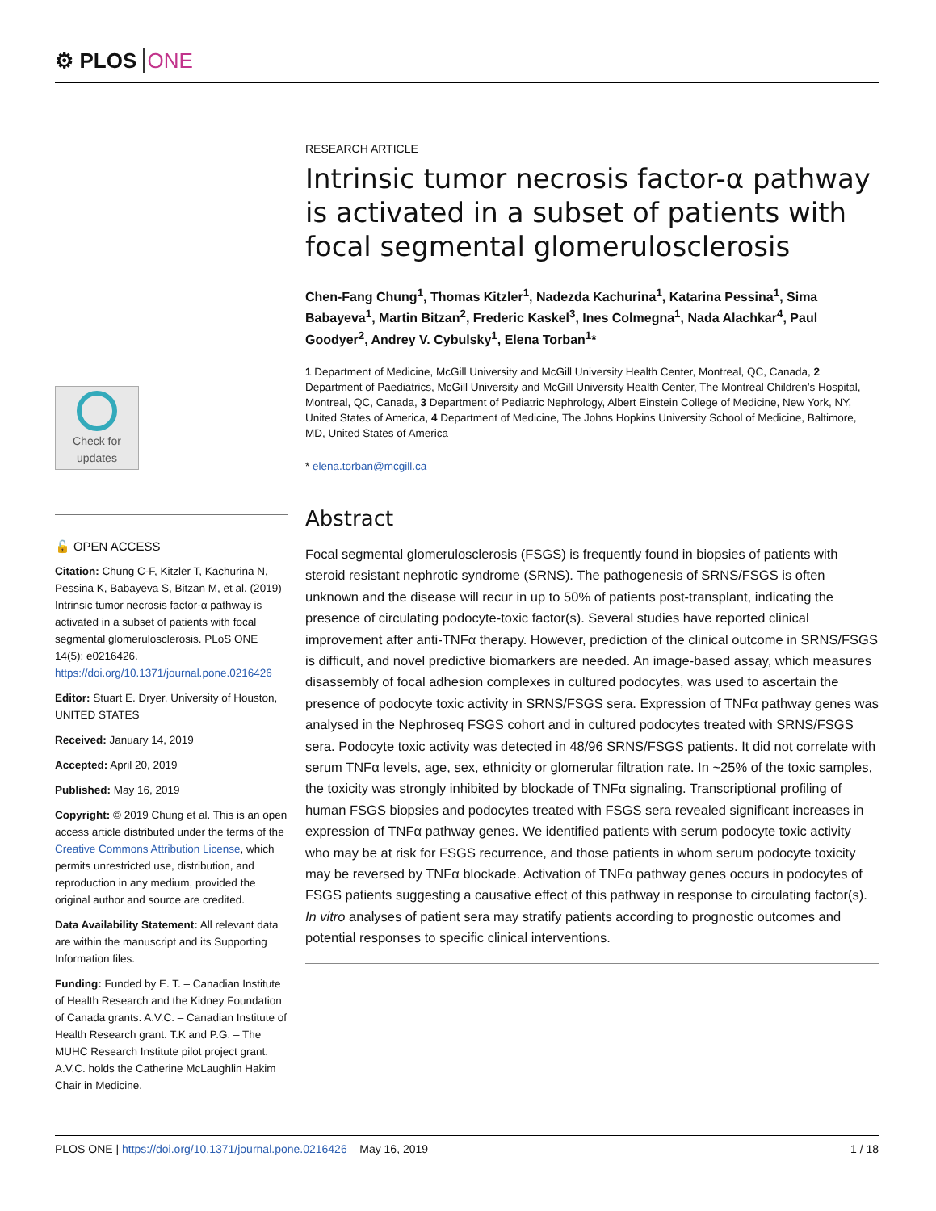⚙ PLOS ONE
Check for updates
🔓 OPEN ACCESS
Citation: Chung C-F, Kitzler T, Kachurina N, Pessina K, Babayeva S, Bitzan M, et al. (2019) Intrinsic tumor necrosis factor-α pathway is activated in a subset of patients with focal segmental glomerulosclerosis. PLoS ONE 14(5): e0216426. https://doi.org/10.1371/journal.pone.0216426
Editor: Stuart E. Dryer, University of Houston, UNITED STATES
Received: January 14, 2019
Accepted: April 20, 2019
Published: May 16, 2019
Copyright: © 2019 Chung et al. This is an open access article distributed under the terms of the Creative Commons Attribution License, which permits unrestricted use, distribution, and reproduction in any medium, provided the original author and source are credited.
Data Availability Statement: All relevant data are within the manuscript and its Supporting Information files.
Funding: Funded by E. T. – Canadian Institute of Health Research and the Kidney Foundation of Canada grants. A.V.C. – Canadian Institute of Health Research grant. T.K and P.G. – The MUHC Research Institute pilot project grant. A.V.C. holds the Catherine McLaughlin Hakim Chair in Medicine.
RESEARCH ARTICLE
Intrinsic tumor necrosis factor-α pathway is activated in a subset of patients with focal segmental glomerulosclerosis
Chen-Fang Chung<sup>1</sup>, Thomas Kitzler<sup>1</sup>, Nadezda Kachurina<sup>1</sup>, Katarina Pessina<sup>1</sup>, Sima Babayeva<sup>1</sup>, Martin Bitzan<sup>2</sup>, Frederic Kaskel<sup>3</sup>, Ines Colmegna<sup>1</sup>, Nada Alachkar<sup>4</sup>, Paul Goodyer<sup>2</sup>, Andrey V. Cybulsky<sup>1</sup>, Elena Torban<sup>1</sup>*
1 Department of Medicine, McGill University and McGill University Health Center, Montreal, QC, Canada, 2 Department of Paediatrics, McGill University and McGill University Health Center, The Montreal Children’s Hospital, Montreal, QC, Canada, 3 Department of Pediatric Nephrology, Albert Einstein College of Medicine, New York, NY, United States of America, 4 Department of Medicine, The Johns Hopkins University School of Medicine, Baltimore, MD, United States of America
* elena.torban@mcgill.ca
Abstract
Focal segmental glomerulosclerosis (FSGS) is frequently found in biopsies of patients with steroid resistant nephrotic syndrome (SRNS). The pathogenesis of SRNS/FSGS is often unknown and the disease will recur in up to 50% of patients post-transplant, indicating the presence of circulating podocyte-toxic factor(s). Several studies have reported clinical improvement after anti-TNFα therapy. However, prediction of the clinical outcome in SRNS/FSGS is difficult, and novel predictive biomarkers are needed. An image-based assay, which measures disassembly of focal adhesion complexes in cultured podocytes, was used to ascertain the presence of podocyte toxic activity in SRNS/FSGS sera. Expression of TNFα pathway genes was analysed in the Nephroseq FSGS cohort and in cultured podocytes treated with SRNS/FSGS sera. Podocyte toxic activity was detected in 48/96 SRNS/FSGS patients. It did not correlate with serum TNFα levels, age, sex, ethnicity or glomerular filtration rate. In ~25% of the toxic samples, the toxicity was strongly inhibited by blockade of TNFα signaling. Transcriptional profiling of human FSGS biopsies and podocytes treated with FSGS sera revealed significant increases in expression of TNFα pathway genes. We identified patients with serum podocyte toxic activity who may be at risk for FSGS recurrence, and those patients in whom serum podocyte toxicity may be reversed by TNFα blockade. Activation of TNFα pathway genes occurs in podocytes of FSGS patients suggesting a causative effect of this pathway in response to circulating factor(s). In vitro analyses of patient sera may stratify patients according to prognostic outcomes and potential responses to specific clinical interventions.
PLOS ONE | https://doi.org/10.1371/journal.pone.0216426 May 16, 2019 1 / 18